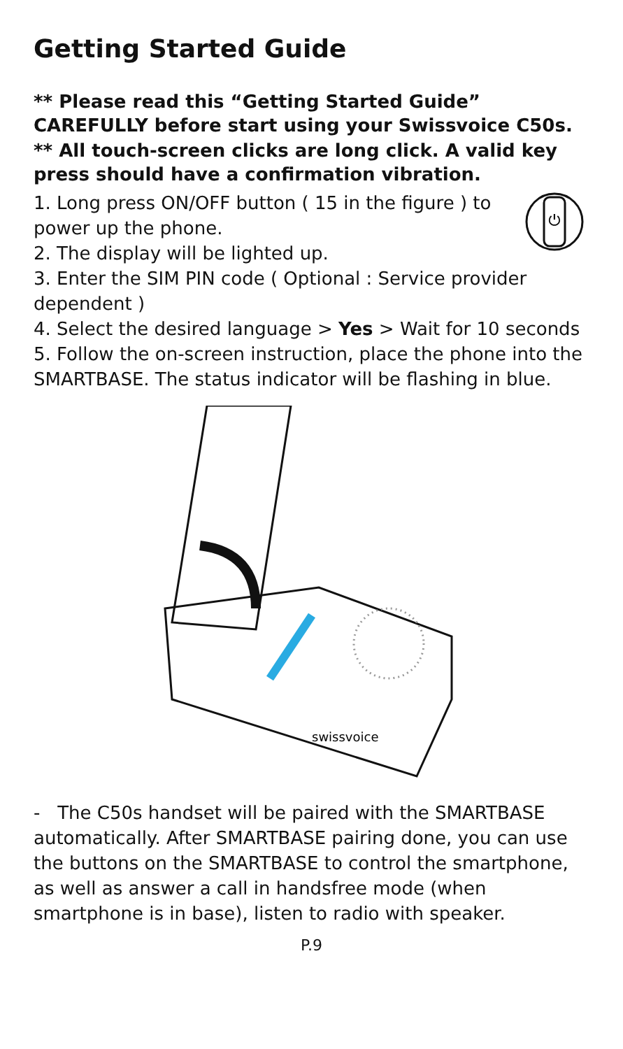Getting Started Guide
** Please read this “Getting Started Guide” CAREFULLY before start using your Swissvoice C50s.
** All touch-screen clicks are long click. A valid key press should have a confirmation vibration.
⏻
1. Long press ON/OFF button ( 15 in the figure ) to power up the phone.
2. The display will be lighted up.
3. Enter the SIM PIN code ( Optional : Service provider dependent )
4. Select the desired language > Yes > Wait for 10 seconds
5. Follow the on-screen instruction, place the phone into the SMARTBASE. The status indicator will be flashing in blue.
swissvoice
- The C50s handset will be paired with the SMARTBASE automatically. After SMARTBASE pairing done, you can use the buttons on the SMARTBASE to control the smartphone, as well as answer a call in handsfree mode (when smartphone is in base), listen to radio with speaker.
P.9